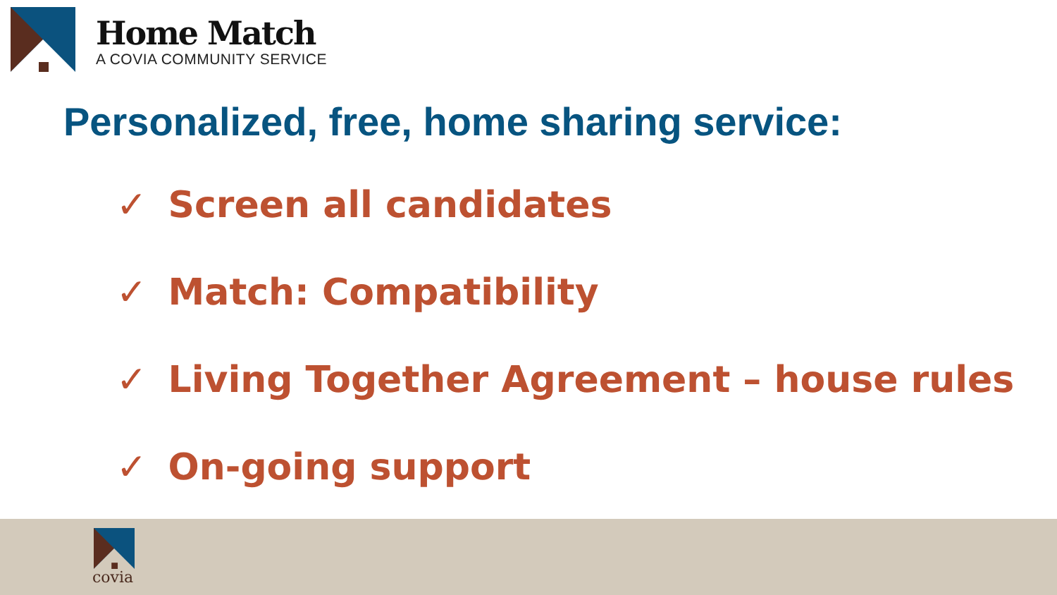Home Match
A COVIA COMMUNITY SERVICE
Personalized, free, home sharing service:
✓ Screen all candidates
✓ Match: Compatibility
✓ Living Together Agreement – house rules
✓ On-going support
covia